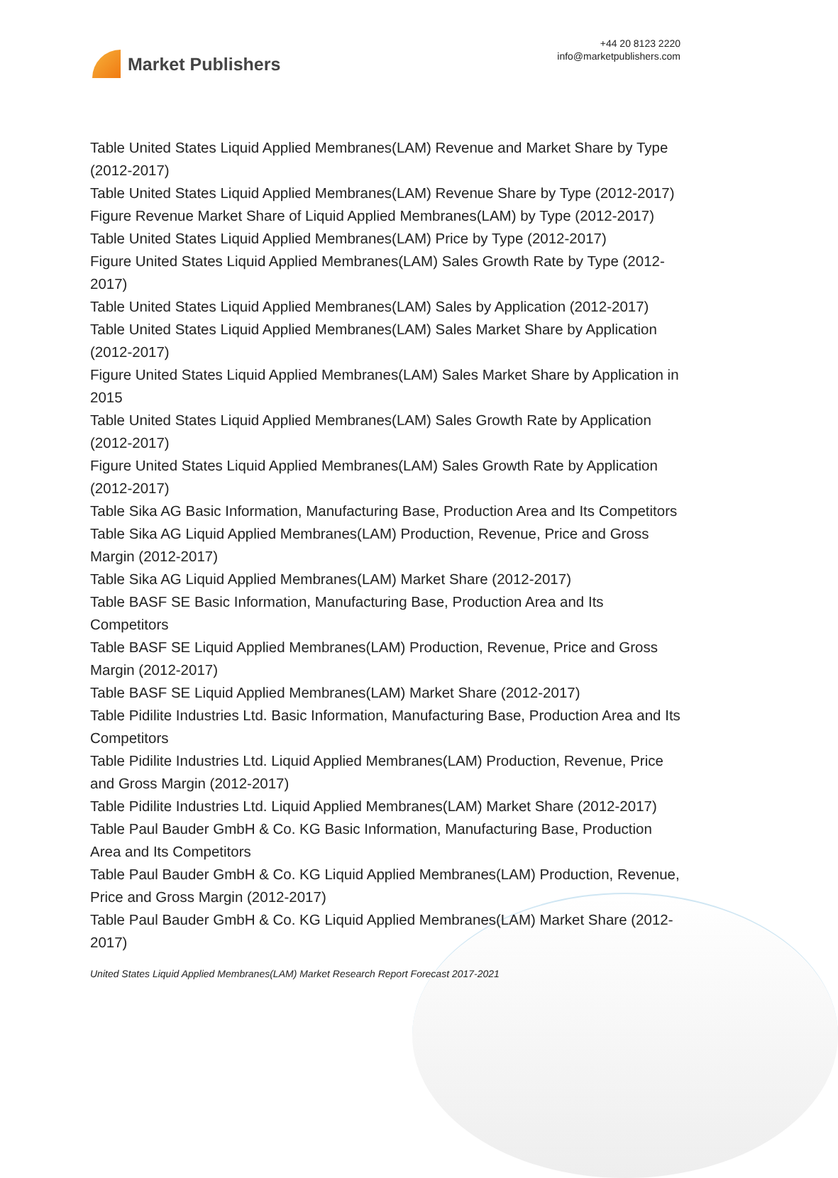Market Publishers
+44 20 8123 2220
info@marketpublishers.com
Table United States Liquid Applied Membranes(LAM) Revenue and Market Share by Type (2012-2017)
Table United States Liquid Applied Membranes(LAM) Revenue Share by Type (2012-2017)
Figure Revenue Market Share of Liquid Applied Membranes(LAM) by Type (2012-2017)
Table United States Liquid Applied Membranes(LAM) Price by Type (2012-2017)
Figure United States Liquid Applied Membranes(LAM) Sales Growth Rate by Type (2012-2017)
Table United States Liquid Applied Membranes(LAM) Sales by Application (2012-2017)
Table United States Liquid Applied Membranes(LAM) Sales Market Share by Application (2012-2017)
Figure United States Liquid Applied Membranes(LAM) Sales Market Share by Application in 2015
Table United States Liquid Applied Membranes(LAM) Sales Growth Rate by Application (2012-2017)
Figure United States Liquid Applied Membranes(LAM) Sales Growth Rate by Application (2012-2017)
Table Sika AG Basic Information, Manufacturing Base, Production Area and Its Competitors
Table Sika AG Liquid Applied Membranes(LAM) Production, Revenue, Price and Gross Margin (2012-2017)
Table Sika AG Liquid Applied Membranes(LAM) Market Share (2012-2017)
Table BASF SE Basic Information, Manufacturing Base, Production Area and Its Competitors
Table BASF SE Liquid Applied Membranes(LAM) Production, Revenue, Price and Gross Margin (2012-2017)
Table BASF SE Liquid Applied Membranes(LAM) Market Share (2012-2017)
Table Pidilite Industries Ltd. Basic Information, Manufacturing Base, Production Area and Its Competitors
Table Pidilite Industries Ltd. Liquid Applied Membranes(LAM) Production, Revenue, Price and Gross Margin (2012-2017)
Table Pidilite Industries Ltd. Liquid Applied Membranes(LAM) Market Share (2012-2017)
Table Paul Bauder GmbH & Co. KG Basic Information, Manufacturing Base, Production Area and Its Competitors
Table Paul Bauder GmbH & Co. KG Liquid Applied Membranes(LAM) Production, Revenue, Price and Gross Margin (2012-2017)
Table Paul Bauder GmbH & Co. KG Liquid Applied Membranes(LAM) Market Share (2012-2017)
United States Liquid Applied Membranes(LAM) Market Research Report Forecast 2017-2021